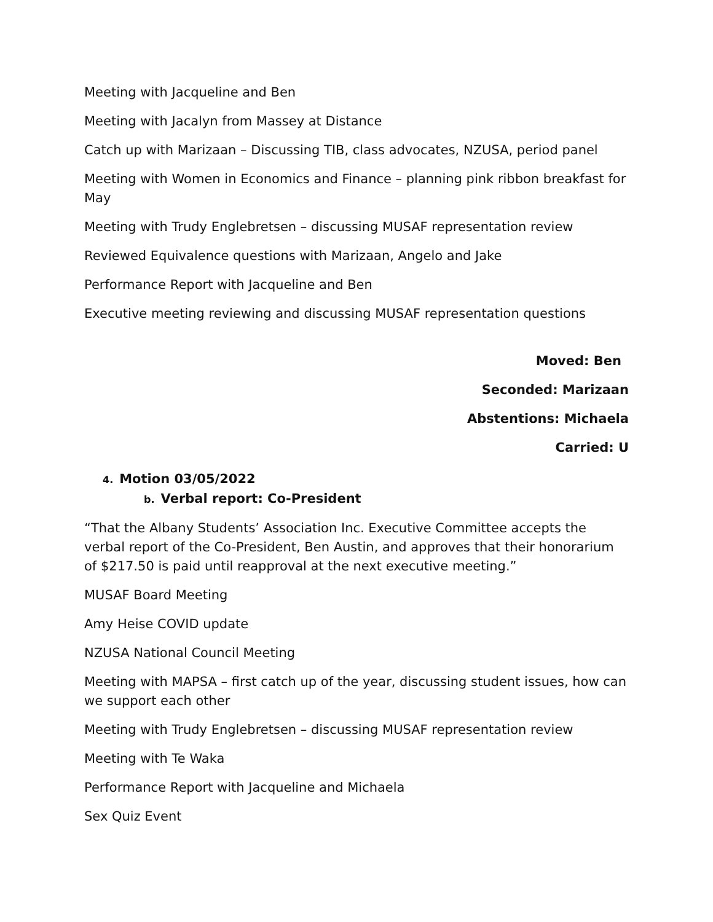Meeting with Jacqueline and Ben
Meeting with Jacalyn from Massey at Distance
Catch up with Marizaan – Discussing TIB, class advocates, NZUSA, period panel
Meeting with Women in Economics and Finance – planning pink ribbon breakfast for May
Meeting with Trudy Englebretsen – discussing MUSAF representation review
Reviewed Equivalence questions with Marizaan, Angelo and Jake
Performance Report with Jacqueline and Ben
Executive meeting reviewing and discussing MUSAF representation questions
Moved: Ben
Seconded: Marizaan
Abstentions: Michaela
Carried: U
4. Motion 03/05/2022
b. Verbal report: Co-President
“That the Albany Students’ Association Inc. Executive Committee accepts the verbal report of the Co-President, Ben Austin, and approves that their honorarium of $217.50 is paid until reapproval at the next executive meeting.”
MUSAF Board Meeting
Amy Heise COVID update
NZUSA National Council Meeting
Meeting with MAPSA – first catch up of the year, discussing student issues, how can we support each other
Meeting with Trudy Englebretsen – discussing MUSAF representation review
Meeting with Te Waka
Performance Report with Jacqueline and Michaela
Sex Quiz Event